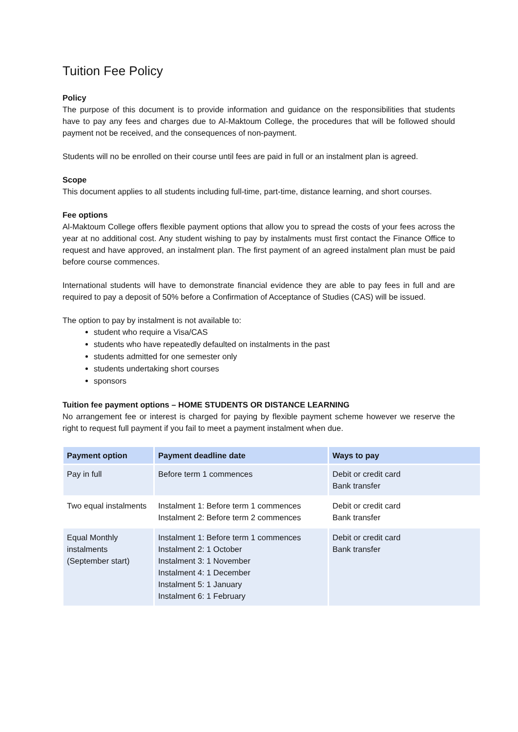Tuition Fee Policy
Policy
The purpose of this document is to provide information and guidance on the responsibilities that students have to pay any fees and charges due to Al-Maktoum College, the procedures that will be followed should payment not be received, and the consequences of non-payment.
Students will no be enrolled on their course until fees are paid in full or an instalment plan is agreed.
Scope
This document applies to all students including full-time, part-time, distance learning, and short courses.
Fee options
Al-Maktoum College offers flexible payment options that allow you to spread the costs of your fees across the year at no additional cost. Any student wishing to pay by instalments must first contact the Finance Office to request and have approved, an instalment plan. The first payment of an agreed instalment plan must be paid before course commences.
International students will have to demonstrate financial evidence they are able to pay fees in full and are required to pay a deposit of 50% before a Confirmation of Acceptance of Studies (CAS) will be issued.
The option to pay by instalment is not available to:
student who require a Visa/CAS
students who have repeatedly defaulted on instalments in the past
students admitted for one semester only
students undertaking short courses
sponsors
Tuition fee payment options – HOME STUDENTS OR DISTANCE LEARNING
No arrangement fee or interest is charged for paying by flexible payment scheme however we reserve the right to request full payment if you fail to meet a payment instalment when due.
| Payment option | Payment deadline date | Ways to pay |
| --- | --- | --- |
| Pay in full | Before term 1 commences | Debit or credit card Bank transfer |
| Two equal instalments | Instalment 1: Before term 1 commences Instalment 2: Before term 2 commences | Debit or credit card Bank transfer |
| Equal Monthly instalments (September start) | Instalment 1: Before term 1 commences Instalment 2: 1 October Instalment 3: 1 November Instalment 4: 1 December Instalment 5: 1 January Instalment 6: 1 February | Debit or credit card Bank transfer |